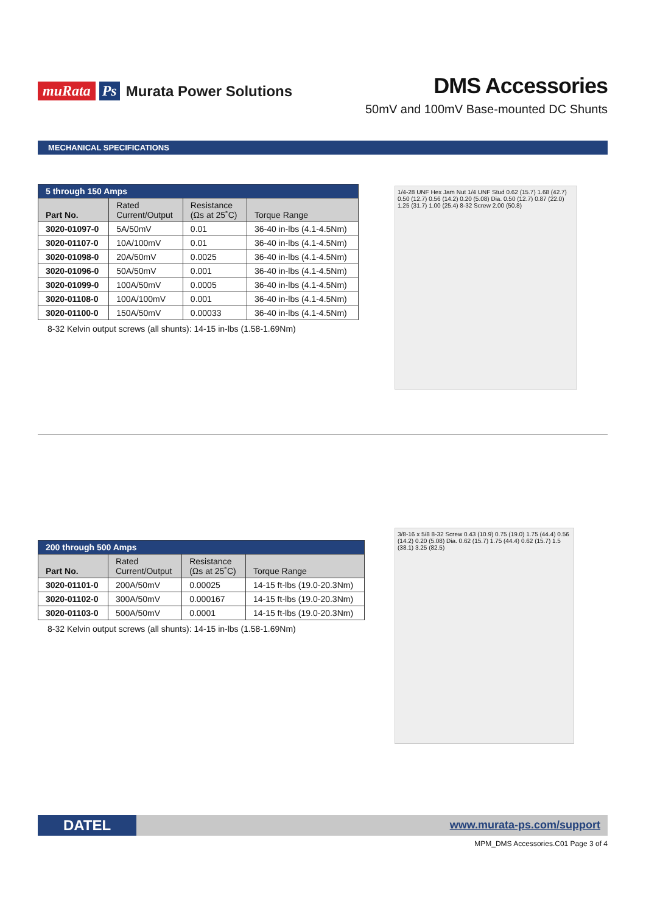muRata Ps Murata Power Solutions
DMS Accessories
50mV and 100mV Base-mounted DC Shunts
MECHANICAL SPECIFICATIONS
| 5 through 150 Amps | | | |
| --- | --- | --- | --- |
| Part No. | Rated Current/Output | Resistance (Ωs at 25˚C) | Torque Range |
| 3020-01097-0 | 5A/50mV | 0.01 | 36-40 in-lbs (4.1-4.5Nm) |
| 3020-01107-0 | 10A/100mV | 0.01 | 36-40 in-lbs (4.1-4.5Nm) |
| 3020-01098-0 | 20A/50mV | 0.0025 | 36-40 in-lbs (4.1-4.5Nm) |
| 3020-01096-0 | 50A/50mV | 0.001 | 36-40 in-lbs (4.1-4.5Nm) |
| 3020-01099-0 | 100A/50mV | 0.0005 | 36-40 in-lbs (4.1-4.5Nm) |
| 3020-01108-0 | 100A/100mV | 0.001 | 36-40 in-lbs (4.1-4.5Nm) |
| 3020-01100-0 | 150A/50mV | 0.00033 | 36-40 in-lbs (4.1-4.5Nm) |
8-32 Kelvin output screws (all shunts): 14-15 in-lbs (1.58-1.69Nm)
1/4-28 UNF Hex Jam Nut 1/4 UNF Stud 0.62 (15.7) 1.68 (42.7) 0.50 (12.7) 0.56 (14.2) 0.20 (5.08) Dia. 0.50 (12.7) 0.87 (22.0) 1.25 (31.7) 1.00 (25.4) 8-32 Screw 2.00 (50.8)
| 200 through 500 Amps | | | |
| --- | --- | --- | --- |
| Part No. | Rated Current/Output | Resistance (Ωs at 25˚C) | Torque Range |
| 3020-01101-0 | 200A/50mV | 0.00025 | 14-15 ft-lbs (19.0-20.3Nm) |
| 3020-01102-0 | 300A/50mV | 0.000167 | 14-15 ft-lbs (19.0-20.3Nm) |
| 3020-01103-0 | 500A/50mV | 0.0001 | 14-15 ft-lbs (19.0-20.3Nm) |
8-32 Kelvin output screws (all shunts): 14-15 in-lbs (1.58-1.69Nm)
3/8-16 x 5/8 8-32 Screw 0.43 (10.9) 0.75 (19.0) 1.75 (44.4) 0.56 (14.2) 0.20 (5.08) Dia. 0.62 (15.7) 1.75 (44.4) 0.62 (15.7) 1.5 (38.1) 3.25 (82.5)
DATEL www.murata-ps.com/support
MPM_DMS Accessories.C01 Page 3 of 4